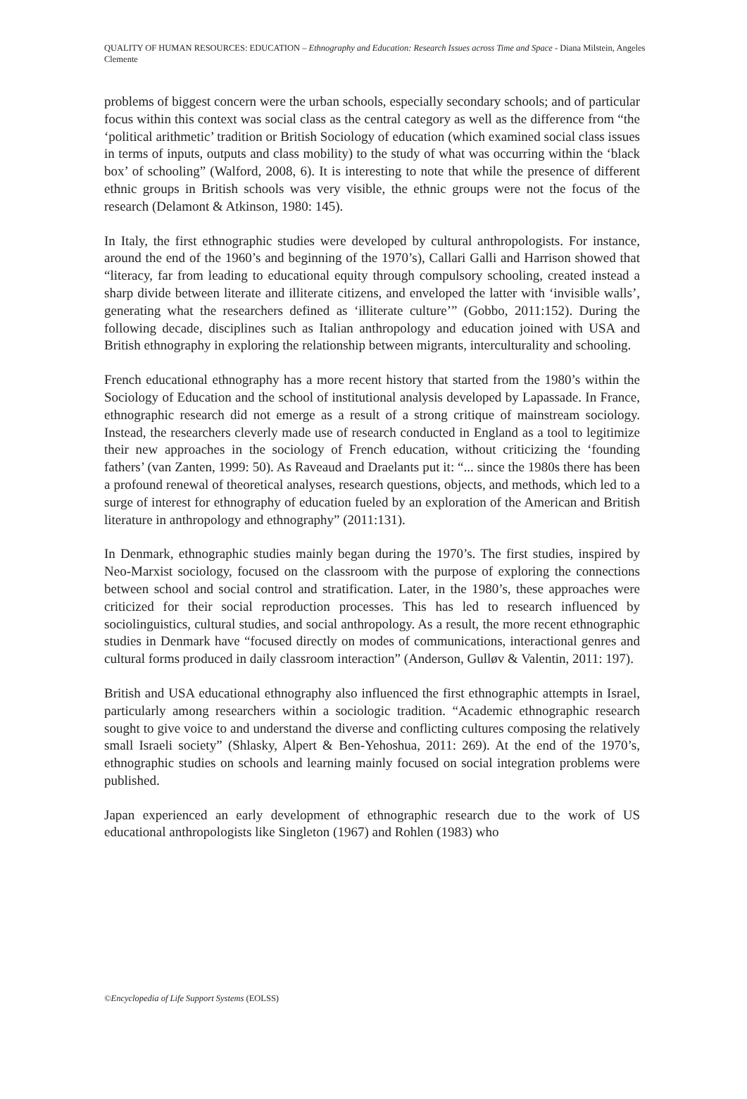QUALITY OF HUMAN RESOURCES: EDUCATION – Ethnography and Education: Research Issues across Time and Space - Diana Milstein, Angeles Clemente
problems of biggest concern were the urban schools, especially secondary schools; and of particular focus within this context was social class as the central category as well as the difference from “the ‘political arithmetic’ tradition or British Sociology of education (which examined social class issues in terms of inputs, outputs and class mobility) to the study of what was occurring within the ‘black box’ of schooling” (Walford, 2008, 6). It is interesting to note that while the presence of different ethnic groups in British schools was very visible, the ethnic groups were not the focus of the research (Delamont & Atkinson, 1980: 145).
In Italy, the first ethnographic studies were developed by cultural anthropologists. For instance, around the end of the 1960’s and beginning of the 1970’s), Callari Galli and Harrison showed that “literacy, far from leading to educational equity through compulsory schooling, created instead a sharp divide between literate and illiterate citizens, and enveloped the latter with ‘invisible walls’, generating what the researchers defined as ‘illiterate culture’” (Gobbo, 2011:152). During the following decade, disciplines such as Italian anthropology and education joined with USA and British ethnography in exploring the relationship between migrants, interculturality and schooling.
French educational ethnography has a more recent history that started from the 1980’s within the Sociology of Education and the school of institutional analysis developed by Lapassade. In France, ethnographic research did not emerge as a result of a strong critique of mainstream sociology. Instead, the researchers cleverly made use of research conducted in England as a tool to legitimize their new approaches in the sociology of French education, without criticizing the ‘founding fathers’ (van Zanten, 1999: 50). As Raveaud and Draelants put it: “... since the 1980s there has been a profound renewal of theoretical analyses, research questions, objects, and methods, which led to a surge of interest for ethnography of education fueled by an exploration of the American and British literature in anthropology and ethnography” (2011:131).
In Denmark, ethnographic studies mainly began during the 1970’s. The first studies, inspired by Neo-Marxist sociology, focused on the classroom with the purpose of exploring the connections between school and social control and stratification. Later, in the 1980’s, these approaches were criticized for their social reproduction processes. This has led to research influenced by sociolinguistics, cultural studies, and social anthropology. As a result, the more recent ethnographic studies in Denmark have “focused directly on modes of communications, interactional genres and cultural forms produced in daily classroom interaction” (Anderson, Gulløv & Valentin, 2011: 197).
British and USA educational ethnography also influenced the first ethnographic attempts in Israel, particularly among researchers within a sociologic tradition. “Academic ethnographic research sought to give voice to and understand the diverse and conflicting cultures composing the relatively small Israeli society” (Shlasky, Alpert & Ben-Yehoshua, 2011: 269). At the end of the 1970’s, ethnographic studies on schools and learning mainly focused on social integration problems were published.
Japan experienced an early development of ethnographic research due to the work of US educational anthropologists like Singleton (1967) and Rohlen (1983) who
©Encyclopedia of Life Support Systems (EOLSS)